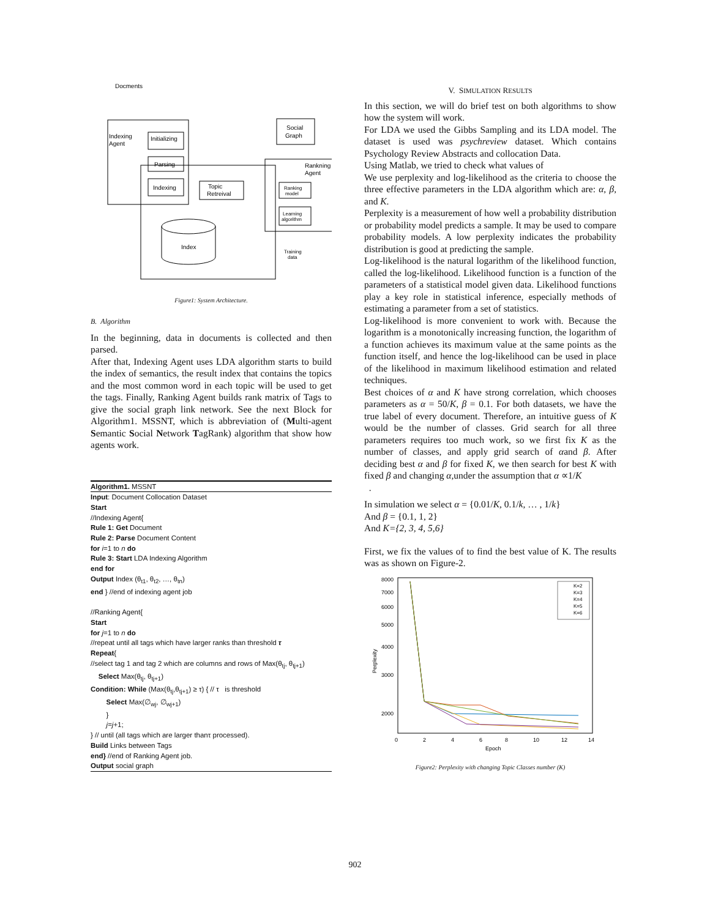Docments
Indexing
Agent
Initializing
Parsing
Indexing
Topic
Retreival
Social
Graph
Rankning
Agent
Ranking
model
Learning
algorithm
Index
Training
data
Figure1: System Architecture.
B. Algorithm
In the beginning, data in documents is collected and then parsed.
After that, Indexing Agent uses LDA algorithm starts to build the index of semantics, the result index that contains the topics and the most common word in each topic will be used to get the tags. Finally, Ranking Agent builds rank matrix of Tags to give the social graph link network. See the next Block for Algorithm1. MSSNT, which is abbreviation of (Multi-agent Semantic Social Network TagRank) algorithm that show how agents work.
Algorithm1. MSSNT
Input: Document Collocation Dataset
Start
//Indexing Agent{
Rule 1: Get Document
Rule 2: Parse Document Content
for i=1 to n do
Rule 3: Start LDA Indexing Algorithm
end for
Output Index (θ<sub>t1</sub>, θ<sub>t2</sub>, …, θ<sub>tn</sub>)
end } //end of indexing agent job
//Ranking Agent{
Start
for j=1 to n do
//repeat until all tags which have larger ranks than threshold τ
Repeat{
//select tag 1 and tag 2 which are columns and rows of Max(θ<sub>tj</sub>, θ<sub>tj+1</sub>)
Select Max(θ<sub>tj</sub>, θ<sub>tj+1</sub>)
Condition: While (Max(θ<sub>tj</sub>,θ<sub>tj+1</sub>) ≥ τ) { // τ is threshold
Select Max(∅<sub>wj</sub>, ∅<sub>wj+1</sub>)
}
j=j+1;
} // until (all tags which are larger thanτ processed).
Build Links between Tags
end} //end of Ranking Agent job.
Output social graph
V. SIMULATION RESULTS
In this section, we will do brief test on both algorithms to show how the system will work.
For LDA we used the Gibbs Sampling and its LDA model. The dataset is used was psychreview dataset. Which contains Psychology Review Abstracts and collocation Data.
Using Matlab, we tried to check what values of
We use perplexity and log-likelihood as the criteria to choose the three effective parameters in the LDA algorithm which are: α, β, and K.
Perplexity is a measurement of how well a probability distribution or probability model predicts a sample. It may be used to compare probability models. A low perplexity indicates the probability distribution is good at predicting the sample.
Log-likelihood is the natural logarithm of the likelihood function, called the log-likelihood. Likelihood function is a function of the parameters of a statistical model given data. Likelihood functions play a key role in statistical inference, especially methods of estimating a parameter from a set of statistics.
Log-likelihood is more convenient to work with. Because the logarithm is a monotonically increasing function, the logarithm of a function achieves its maximum value at the same points as the function itself, and hence the log-likelihood can be used in place of the likelihood in maximum likelihood estimation and related techniques.
Best choices of α and K have strong correlation, which chooses parameters as α = 50/K, β = 0.1. For both datasets, we have the true label of every document. Therefore, an intuitive guess of K would be the number of classes. Grid search for all three parameters requires too much work, so we first fix K as the number of classes, and apply grid search of αand β. After deciding best α and β for fixed K, we then search for best K with fixed β and changing α,under the assumption that α ∝1/K
.
In simulation we select α = {0.01/K, 0.1/k, … , 1/k}
And β = {0.1, 1, 2}
And K={2, 3, 4, 5,6}
First, we fix the values of to find the best value of K. The results was as shown on Figure-2.
8000
7000
6000
5000
4000
3000
2000
0
2
4
6
8
10
12
14
Epoch
Perplexity
K=2
K=3
K=4
K=5
K=6
Figure2: Perplexity with changing Topic Classes number (K)
902